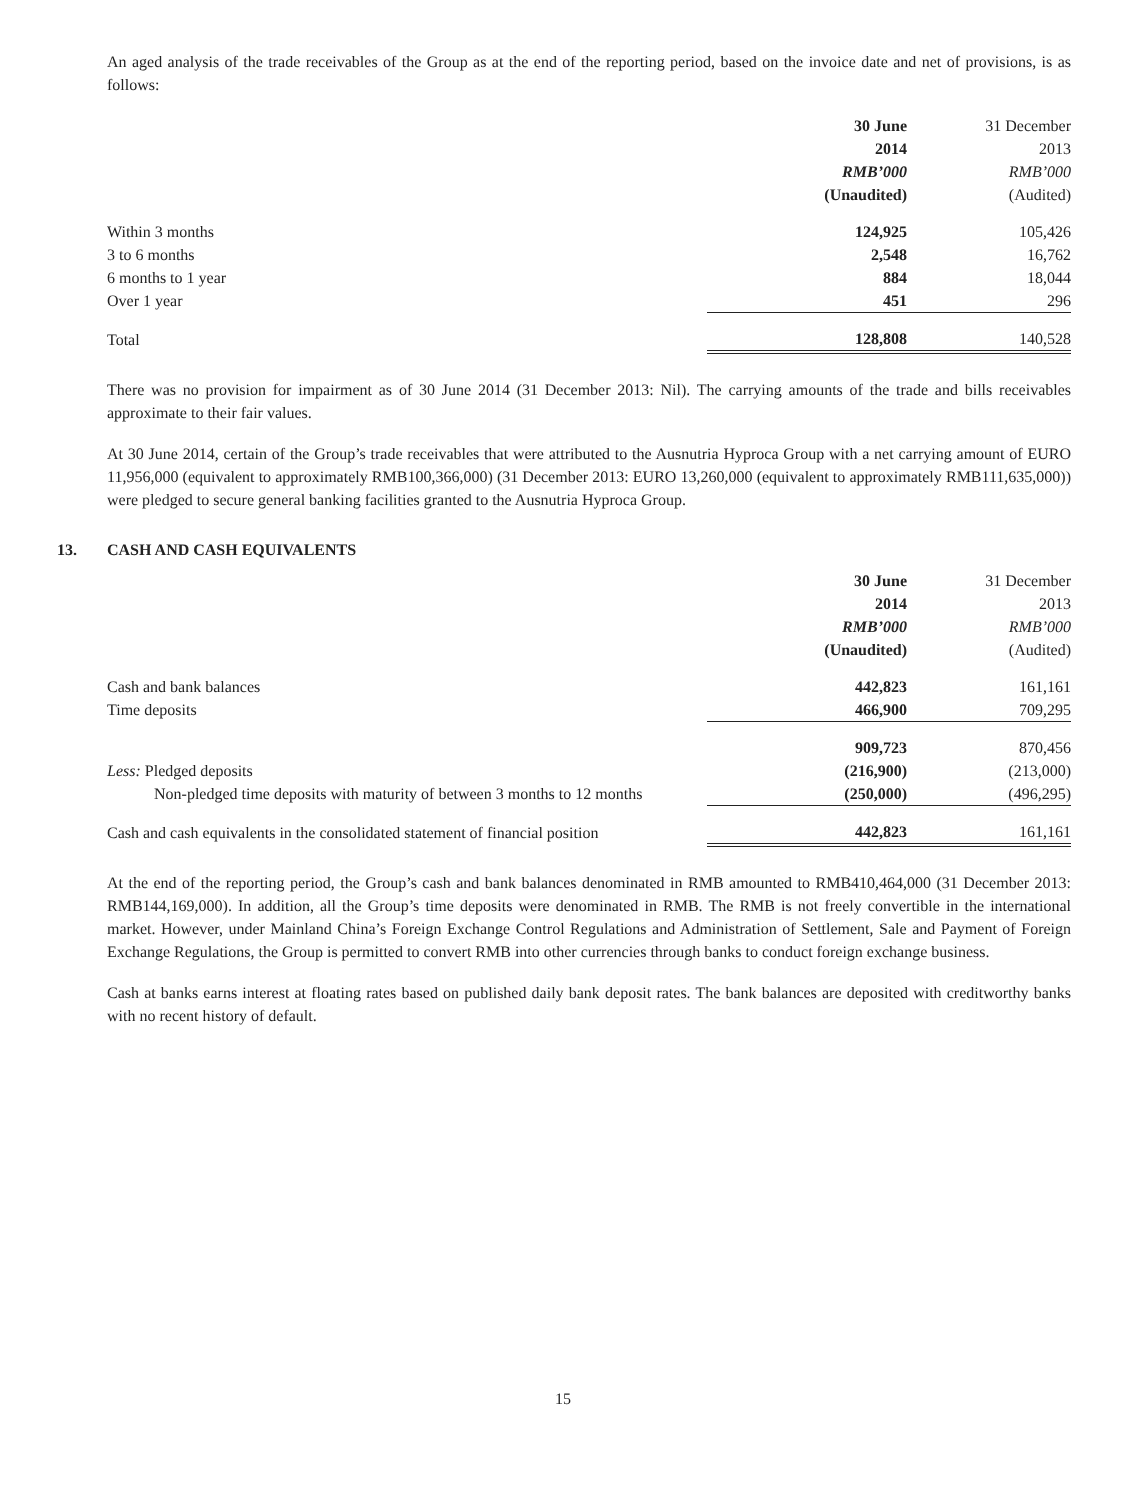An aged analysis of the trade receivables of the Group as at the end of the reporting period, based on the invoice date and net of provisions, is as follows:
| | 30 June | 31 December |
| --- | --- | --- |
| | 2014 | 2013 |
| | RMB’000 | RMB’000 |
| | (Unaudited) | (Audited) |
| Within 3 months | 124,925 | 105,426 |
| 3 to 6 months | 2,548 | 16,762 |
| 6 months to 1 year | 884 | 18,044 |
| Over 1 year | 451 | 296 |
| Total | 128,808 | 140,528 |
There was no provision for impairment as of 30 June 2014 (31 December 2013: Nil). The carrying amounts of the trade and bills receivables approximate to their fair values.
At 30 June 2014, certain of the Group’s trade receivables that were attributed to the Ausnutria Hyproca Group with a net carrying amount of EURO 11,956,000 (equivalent to approximately RMB100,366,000) (31 December 2013: EURO 13,260,000 (equivalent to approximately RMB111,635,000)) were pledged to secure general banking facilities granted to the Ausnutria Hyproca Group.
13. CASH AND CASH EQUIVALENTS
| | 30 June | 31 December |
| --- | --- | --- |
| | 2014 | 2013 |
| | RMB’000 | RMB’000 |
| | (Unaudited) | (Audited) |
| Cash and bank balances | 442,823 | 161,161 |
| Time deposits | 466,900 | 709,295 |
| | 909,723 | 870,456 |
| Less: Pledged deposits | (216,900) | (213,000) |
| Non-pledged time deposits with maturity of between 3 months to 12 months | (250,000) | (496,295) |
| Cash and cash equivalents in the consolidated statement of financial position | 442,823 | 161,161 |
At the end of the reporting period, the Group’s cash and bank balances denominated in RMB amounted to RMB410,464,000 (31 December 2013: RMB144,169,000). In addition, all the Group’s time deposits were denominated in RMB. The RMB is not freely convertible in the international market. However, under Mainland China’s Foreign Exchange Control Regulations and Administration of Settlement, Sale and Payment of Foreign Exchange Regulations, the Group is permitted to convert RMB into other currencies through banks to conduct foreign exchange business.
Cash at banks earns interest at floating rates based on published daily bank deposit rates. The bank balances are deposited with creditworthy banks with no recent history of default.
15